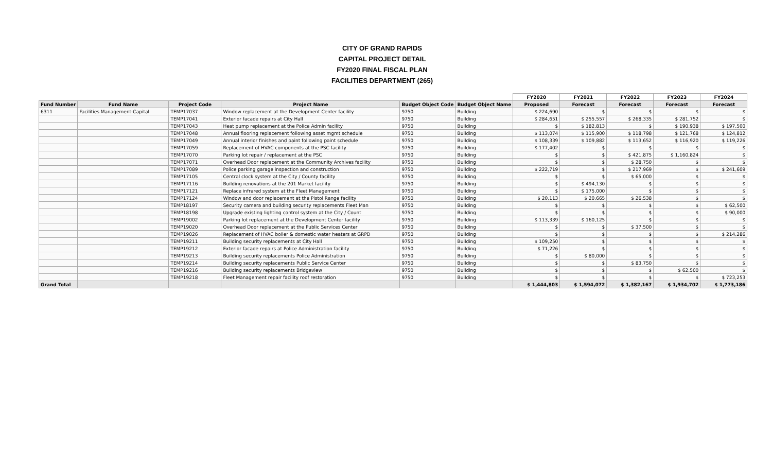CITY OF GRAND RAPIDS
CAPITAL PROJECT DETAIL
FY2020 FINAL FISCAL PLAN
FACILITIES DEPARTMENT (265)
| | | | | | | FY2020 | FY2021 | FY2022 | FY2023 | FY2024 |
| --- | --- | --- | --- | --- | --- | --- | --- | --- | --- | --- |
| Fund Number | Fund Name | Project Code | Project Name | Budget Object Code | Budget Object Name | Proposed | Forecast | Forecast | Forecast | Forecast |
| 6311 | Facilities Management-Capital | TEMP17037 | Window replacement at the Development Center facility | 9750 | Building | $ 224,690 | $ | $ | $ | $ |
| | | TEMP17041 | Exterior facade repairs at City Hall | 9750 | Building | $ 284,651 | $ 255,557 | $ 268,335 | $ 281,752 | $ |
| | | TEMP17043 | Heat pump replacement at the Police Admin facility | 9750 | Building | $ | $ 182,813 | $ | $ 190,938 | $ 197,500 |
| | | TEMP17048 | Annual flooring replacement following asset mgmt schedule | 9750 | Building | $ 113,074 | $ 115,900 | $ 118,798 | $ 121,768 | $ 124,812 |
| | | TEMP17049 | Annual interior finishes and paint following paint schedule | 9750 | Building | $ 108,339 | $ 109,882 | $ 113,652 | $ 116,920 | $ 119,226 |
| | | TEMP17059 | Replacement of HVAC components at the PSC facility | 9750 | Building | $ 177,402 | $ | $ | $ | $ |
| | | TEMP17070 | Parking lot repair / replacement at the PSC | 9750 | Building | $ | $ | $ 421,875 | $ 1,160,824 | $ |
| | | TEMP17071 | Overhead Door replacement at the Community Archives facility | 9750 | Building | $ | $ | $ 28,750 | $ | $ |
| | | TEMP17089 | Police parking garage inspection and construction | 9750 | Building | $ 222,719 | $ | $ 217,969 | $ | $ 241,609 |
| | | TEMP17105 | Central clock system at the City / County facility | 9750 | Building | $ | $ | $ 65,000 | $ | $ |
| | | TEMP17116 | Building renovations at the 201 Market facility | 9750 | Building | $ | $ 494,130 | $ | $ | $ |
| | | TEMP17121 | Replace infrared system at the Fleet Management | 9750 | Building | $ | $ 175,000 | $ | $ | $ |
| | | TEMP17124 | Window and door replacement at the Pistol Range facility | 9750 | Building | $ 20,113 | $ 20,665 | $ 26,538 | $ | $ |
| | | TEMP18197 | Security camera and building security replacements Fleet Man | 9750 | Building | $ | $ | $ | $ | $ 62,500 |
| | | TEMP18198 | Upgrade existing lighting control system at the City / Count | 9750 | Building | $ | $ | $ | $ | $ 90,000 |
| | | TEMP19002 | Parking lot replacement at the Development Center facility | 9750 | Building | $ 113,339 | $ 160,125 | $ | $ | $ |
| | | TEMP19020 | Overhead Door replacement at the Public Services Center | 9750 | Building | $ | $ | $ 37,500 | $ | $ |
| | | TEMP19026 | Replacement of HVAC boiler & domestic water heaters at GRPD | 9750 | Building | $ | $ | $ | $ | $ 214,286 |
| | | TEMP19211 | Building security replacements at City Hall | 9750 | Building | $ 109,250 | $ | $ | $ | $ |
| | | TEMP19212 | Exterior facade repairs at Police Administration facility | 9750 | Building | $ 71,226 | $ | $ | $ | $ |
| | | TEMP19213 | Building security replacements Police Administration | 9750 | Building | $ | $ 80,000 | $ | $ | $ |
| | | TEMP19214 | Building security replacements Public Service Center | 9750 | Building | $ | $ | $ 83,750 | $ | $ |
| | | TEMP19216 | Building security replacements Bridgeview | 9750 | Building | $ | $ | $ | $ 62,500 | $ |
| | | TEMP19218 | Fleet Management repair facility roof restoration | 9750 | Building | $ | $ | $ | $ | $ 723,253 |
| Grand Total | | | | | | $ 1,444,803 | $ 1,594,072 | $ 1,382,167 | $ 1,934,702 | $ 1,773,186 |